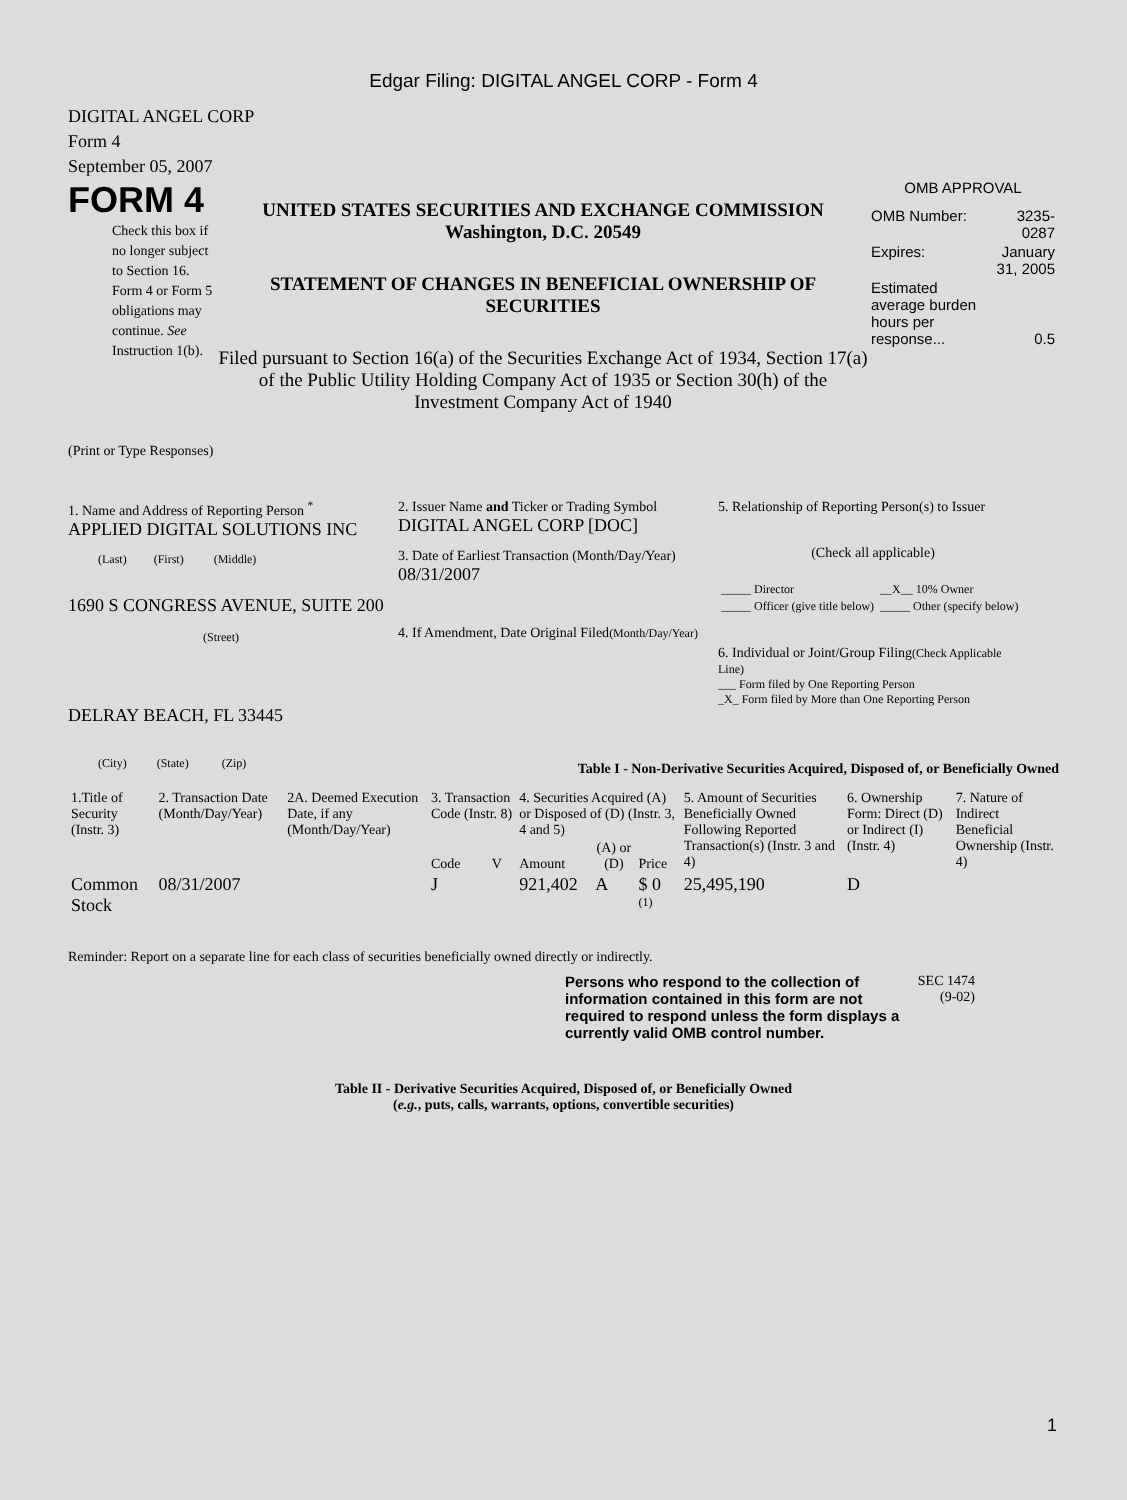Edgar Filing: DIGITAL ANGEL CORP - Form 4
DIGITAL ANGEL CORP
Form 4
September 05, 2007
FORM 4
Check this box if no longer subject to Section 16. Form 4 or Form 5 obligations may continue. See Instruction 1(b).
UNITED STATES SECURITIES AND EXCHANGE COMMISSION
Washington, D.C. 20549
STATEMENT OF CHANGES IN BENEFICIAL OWNERSHIP OF SECURITIES
Filed pursuant to Section 16(a) of the Securities Exchange Act of 1934, Section 17(a) of the Public Utility Holding Company Act of 1935 or Section 30(h) of the Investment Company Act of 1940
OMB APPROVAL
| OMB Number: | 3235-0287 |
| Expires: | January 31, 2005 |
| Estimated average burden hours per response... | 0.5 |
(Print or Type Responses)
1. Name and Address of Reporting Person <sup>*</sup>
APPLIED DIGITAL SOLUTIONS INC
(Last) (First) (Middle)
1690 S CONGRESS AVENUE, SUITE 200
(Street)
DELRAY BEACH, FL 33445
(City) (State) (Zip)
2. Issuer Name and Ticker or Trading Symbol
DIGITAL ANGEL CORP [DOC]
3. Date of Earliest Transaction (Month/Day/Year)
08/31/2007
4. If Amendment, Date Original Filed(Month/Day/Year)
5. Relationship of Reporting Person(s) to Issuer
(Check all applicable)
| _____ Director | __X__ 10% Owner |
| _____ Officer (give title below) | _____ Other (specify below) |
6. Individual or Joint/Group Filing(Check Applicable Line)
___ Form filed by One Reporting Person
_X_ Form filed by More than One Reporting Person
Table I - Non-Derivative Securities Acquired, Disposed of, or Beneficially Owned
| 1.Title of Security (Instr. 3) | 2. Transaction Date (Month/Day/Year) | 2A. Deemed Execution Date, if any (Month/Day/Year) | 3. Transaction Code (Instr. 8) | | 4. Securities Acquired (A) or Disposed of (D) (Instr. 3, 4 and 5) | | | 5. Amount of Securities Beneficially Owned Following Reported Transaction(s) (Instr. 3 and 4) | 6. Ownership Form: Direct (D) or Indirect (I) (Instr. 4) | 7. Nature of Indirect Beneficial Ownership (Instr. 4) |
| --- | --- | --- | --- | --- | --- | --- | --- | --- | --- | --- |
| | | | Code | V | Amount | (A) or (D) | Price | | | |
| Common Stock | 08/31/2007 | | J | | 921,402 | A | $ 0 <sup>(1)</sup> | 25,495,190 | D | |
Reminder: Report on a separate line for each class of securities beneficially owned directly or indirectly.
Persons who respond to the collection of information contained in this form are not required to respond unless the form displays a currently valid OMB control number.
SEC 1474 (9-02)
Table II - Derivative Securities Acquired, Disposed of, or Beneficially Owned
(e.g., puts, calls, warrants, options, convertible securities)
1